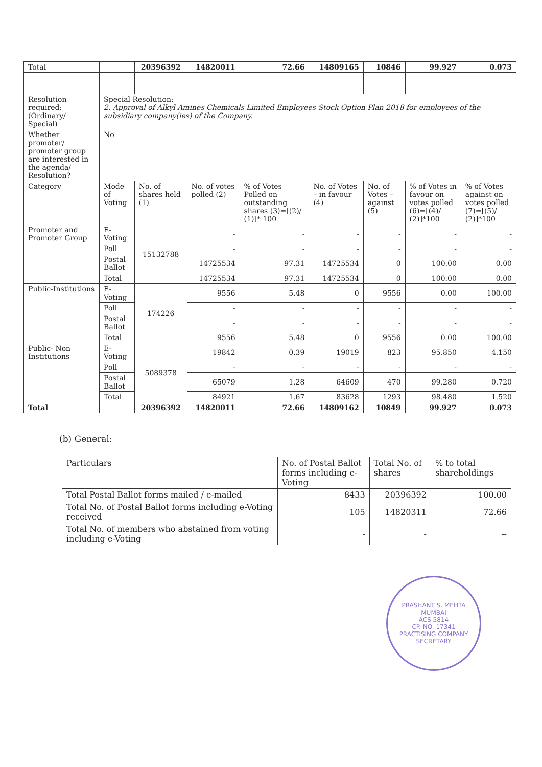| Total | | 20396392 | 14820011 | 72.66 | 14809165 | 10846 | 99.927 | 0.073 |
| Resolution required: (Ordinary/ Special) | Special Resolution: 2. Approval of Alkyl Amines Chemicals Limited Employees Stock Option Plan 2018 for employees of the subsidiary company(ies) of the Company. | | | | | | | |
| Whether promoter/ promoter group are interested in the agenda/ Resolution? | No | | | | | | | |
| Category | Mode of Voting | No. of shares held (1) | No. of votes polled (2) | % of Votes Polled on outstanding shares (3)=[(2)/ (1)]* 100 | No. of Votes – in favour (4) | No. of Votes – against (5) | % of Votes in favour on votes polled (6)=[(4)/ (2)]*100 | % of Votes against on votes polled (7)=[(5)/ (2)]*100 |
| Promoter and Promoter Group | E-Voting | 15132788 | - | - | - | - | - | - |
| | Poll | | - | - | - | - | - | - |
| | Postal Ballot | | 14725534 | 97.31 | 14725534 | 0 | 100.00 | 0.00 |
| | Total | | 14725534 | 97.31 | 14725534 | 0 | 100.00 | 0.00 |
| Public-Institutions | E-Voting | 174226 | 9556 | 5.48 | 0 | 9556 | 0.00 | 100.00 |
| | Poll | | - | - | - | - | - | - |
| | Postal Ballot | | - | - | - | - | - | - |
| | Total | | 9556 | 5.48 | 0 | 9556 | 0.00 | 100.00 |
| Public- Non Institutions | E-Voting | 5089378 | 19842 | 0.39 | 19019 | 823 | 95.850 | 4.150 |
| | Poll | | - | - | - | - | - | - |
| | Postal Ballot | | 65079 | 1.28 | 64609 | 470 | 99.280 | 0.720 |
| | Total | | 84921 | 1.67 | 83628 | 1293 | 98.480 | 1.520 |
| Total | | 20396392 | 14820011 | 72.66 | 14809162 | 10849 | 99.927 | 0.073 |
(b) General:
| Particulars | No. of Postal Ballot forms including e-Voting | Total No. of shares | % to total shareholdings |
| --- | --- | --- | --- |
| Total Postal Ballot forms mailed / e-mailed | 8433 | 20396392 | 100.00 |
| Total No. of Postal Ballot forms including e-Voting received | 105 | 14820311 | 72.66 |
| Total No. of members who abstained from voting including e-Voting | - | - | -- |
PRASHANT S. MEHTA
MUMBAI
ACS 5814
CP. NO. 17341
PRACTISING COMPANY SECRETARY